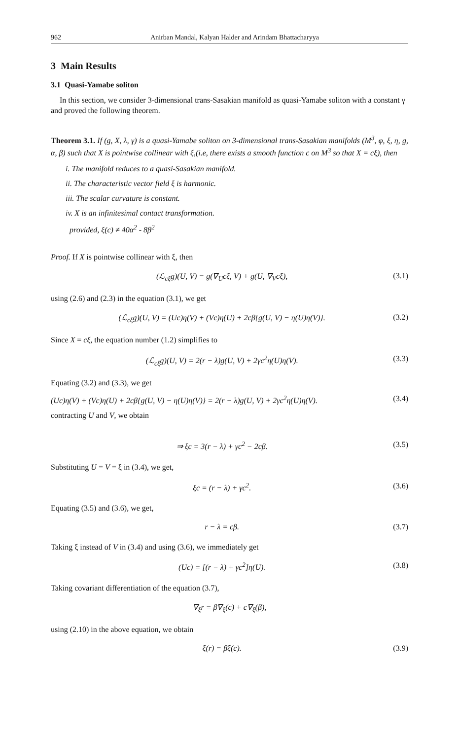962 Anirban Mandal, Kalyan Halder and Arindam Bhattacharyya
3 Main Results
3.1 Quasi-Yamabe soliton
In this section, we consider 3-dimensional trans-Sasakian manifold as quasi-Yamabe soliton with a constant γ and proved the following theorem.
Theorem 3.1. If (g, X, λ, γ) is a quasi-Yamabe soliton on 3-dimensional trans-Sasakian manifolds (M<sup>3</sup>, φ, ξ, η, g, α, β) such that X is pointwise collinear with ξ,(i.e, there exists a smooth function c on M<sup>3</sup> so that X = cξ), then
i. The manifold reduces to a quasi-Sasakian manifold.
ii. The characteristic vector field ξ is harmonic.
iii. The scalar curvature is constant.
iv. X is an infinitesimal contact transformation.
provided, ξ(c) ≠ 40α<sup>2</sup> - 8β<sup>2</sup>
Proof. If X is pointwise collinear with ξ, then
(ℒ<sub>cξ</sub>g)(U, V) = g(∇<sub>U</sub>cξ, V) + g(U, ∇<sub>V</sub>cξ), (3.1)
using (2.6) and (2.3) in the equation (3.1), we get
(ℒ<sub>cξ</sub>g)(U, V) = (Uc)η(V) + (Vc)η(U) + 2cβ{g(U, V) − η(U)η(V)}. (3.2)
Since X = cξ, the equation number (1.2) simplifies to
(ℒ<sub>cξ</sub>g)(U, V) = 2(r − λ)g(U, V) + 2γc<sup>2</sup>η(U)η(V). (3.3)
Equating (3.2) and (3.3), we get
(Uc)η(V) + (Vc)η(U) + 2cβ{g(U, V) − η(U)η(V)} = 2(r − λ)g(U, V) + 2γc<sup>2</sup>η(U)η(V). (3.4)
contracting U and V, we obtain
⇒ ξc = 3(r − λ) + γc<sup>2</sup> − 2cβ. (3.5)
Substituting U = V = ξ in (3.4), we get,
ξc = (r − λ) + γc<sup>2</sup>. (3.6)
Equating (3.5) and (3.6), we get,
r − λ = cβ. (3.7)
Taking ξ instead of V in (3.4) and using (3.6), we immediately get
(Uc) = [(r − λ) + γc<sup>2</sup>]η(U). (3.8)
Taking covariant differentiation of the equation (3.7),
∇<sub>ξ</sub>r = β∇<sub>ξ</sub>(c) + c∇<sub>ξ</sub>(β),
using (2.10) in the above equation, we obtain
ξ(r) = βξ(c). (3.9)